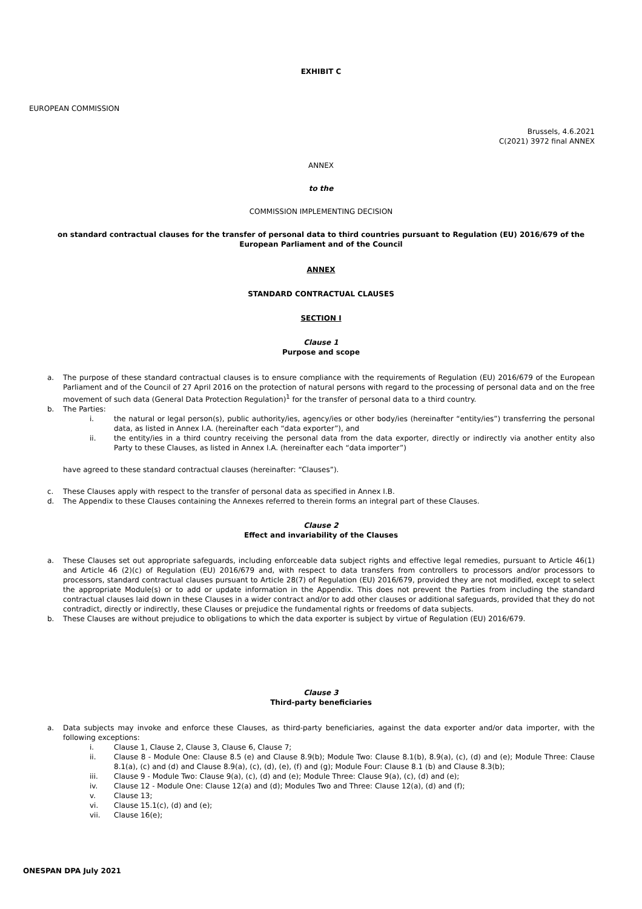EXHIBIT C
EUROPEAN COMMISSION
Brussels, 4.6.2021
C(2021) 3972 final ANNEX
ANNEX
to the
COMMISSION IMPLEMENTING DECISION
on standard contractual clauses for the transfer of personal data to third countries pursuant to Regulation (EU) 2016/679 of the European Parliament and of the Council
ANNEX
STANDARD CONTRACTUAL CLAUSES
SECTION I
Clause 1
Purpose and scope
a. The purpose of these standard contractual clauses is to ensure compliance with the requirements of Regulation (EU) 2016/679 of the European Parliament and of the Council of 27 April 2016 on the protection of natural persons with regard to the processing of personal data and on the free movement of such data (General Data Protection Regulation)<sup>1</sup> for the transfer of personal data to a third country.
b. The Parties:
i. the natural or legal person(s), public authority/ies, agency/ies or other body/ies (hereinafter “entity/ies”) transferring the personal data, as listed in Annex I.A. (hereinafter each “data exporter”), and
ii. the entity/ies in a third country receiving the personal data from the data exporter, directly or indirectly via another entity also Party to these Clauses, as listed in Annex I.A. (hereinafter each “data importer”)
have agreed to these standard contractual clauses (hereinafter: “Clauses”).
c. These Clauses apply with respect to the transfer of personal data as specified in Annex I.B.
d. The Appendix to these Clauses containing the Annexes referred to therein forms an integral part of these Clauses.
Clause 2
Effect and invariability of the Clauses
a. These Clauses set out appropriate safeguards, including enforceable data subject rights and effective legal remedies, pursuant to Article 46(1) and Article 46 (2)(c) of Regulation (EU) 2016/679 and, with respect to data transfers from controllers to processors and/or processors to processors, standard contractual clauses pursuant to Article 28(7) of Regulation (EU) 2016/679, provided they are not modified, except to select the appropriate Module(s) or to add or update information in the Appendix. This does not prevent the Parties from including the standard contractual clauses laid down in these Clauses in a wider contract and/or to add other clauses or additional safeguards, provided that they do not contradict, directly or indirectly, these Clauses or prejudice the fundamental rights or freedoms of data subjects.
b. These Clauses are without prejudice to obligations to which the data exporter is subject by virtue of Regulation (EU) 2016/679.
Clause 3
Third-party beneficiaries
a. Data subjects may invoke and enforce these Clauses, as third-party beneficiaries, against the data exporter and/or data importer, with the following exceptions:
i. Clause 1, Clause 2, Clause 3, Clause 6, Clause 7;
ii. Clause 8 - Module One: Clause 8.5 (e) and Clause 8.9(b); Module Two: Clause 8.1(b), 8.9(a), (c), (d) and (e); Module Three: Clause 8.1(a), (c) and (d) and Clause 8.9(a), (c), (d), (e), (f) and (g); Module Four: Clause 8.1 (b) and Clause 8.3(b);
iii. Clause 9 - Module Two: Clause 9(a), (c), (d) and (e); Module Three: Clause 9(a), (c), (d) and (e);
iv. Clause 12 - Module One: Clause 12(a) and (d); Modules Two and Three: Clause 12(a), (d) and (f);
v. Clause 13;
vi. Clause 15.1(c), (d) and (e);
vii. Clause 16(e);
ONESPAN DPA July 2021